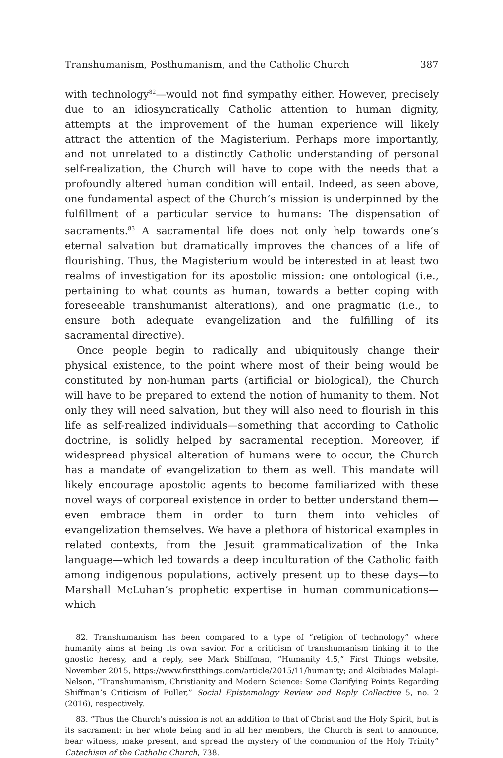Transhumanism, Posthumanism, and the Catholic Church 387
with technology<sup>82</sup>—would not find sympathy either. However, precisely due to an idiosyncratically Catholic attention to human dignity, attempts at the improvement of the human experience will likely attract the attention of the Magisterium. Perhaps more importantly, and not unrelated to a distinctly Catholic understanding of personal self-realization, the Church will have to cope with the needs that a profoundly altered human condition will entail. Indeed, as seen above, one fundamental aspect of the Church’s mission is underpinned by the fulfillment of a particular service to humans: The dispensation of sacraments.<sup>83</sup> A sacramental life does not only help towards one’s eternal salvation but dramatically improves the chances of a life of flourishing. Thus, the Magisterium would be interested in at least two realms of investigation for its apostolic mission: one ontological (i.e., pertaining to what counts as human, towards a better coping with foreseeable transhumanist alterations), and one pragmatic (i.e., to ensure both adequate evangelization and the fulfilling of its sacramental directive).
Once people begin to radically and ubiquitously change their physical existence, to the point where most of their being would be constituted by non-human parts (artificial or biological), the Church will have to be prepared to extend the notion of humanity to them. Not only they will need salvation, but they will also need to flourish in this life as self-realized individuals—something that according to Catholic doctrine, is solidly helped by sacramental reception. Moreover, if widespread physical alteration of humans were to occur, the Church has a mandate of evangelization to them as well. This mandate will likely encourage apostolic agents to become familiarized with these novel ways of corporeal existence in order to better understand them—even embrace them in order to turn them into vehicles of evangelization themselves. We have a plethora of historical examples in related contexts, from the Jesuit grammaticalization of the Inka language—which led towards a deep inculturation of the Catholic faith among indigenous populations, actively present up to these days—to Marshall McLuhan’s prophetic expertise in human communications—which
82. Transhumanism has been compared to a type of “religion of technology” where humanity aims at being its own savior. For a criticism of transhumanism linking it to the gnostic heresy, and a reply, see Mark Shiffman, “Humanity 4.5,” First Things website, November 2015, https://www.firstthings.com/article/2015/11/humanity; and Alcibiades Malapi-Nelson, “Transhumanism, Christianity and Modern Science: Some Clarifying Points Regarding Shiffman’s Criticism of Fuller,” Social Epistemology Review and Reply Collective 5, no. 2 (2016), respectively.
83. “Thus the Church’s mission is not an addition to that of Christ and the Holy Spirit, but is its sacrament: in her whole being and in all her members, the Church is sent to announce, bear witness, make present, and spread the mystery of the communion of the Holy Trinity” Catechism of the Catholic Church, 738.